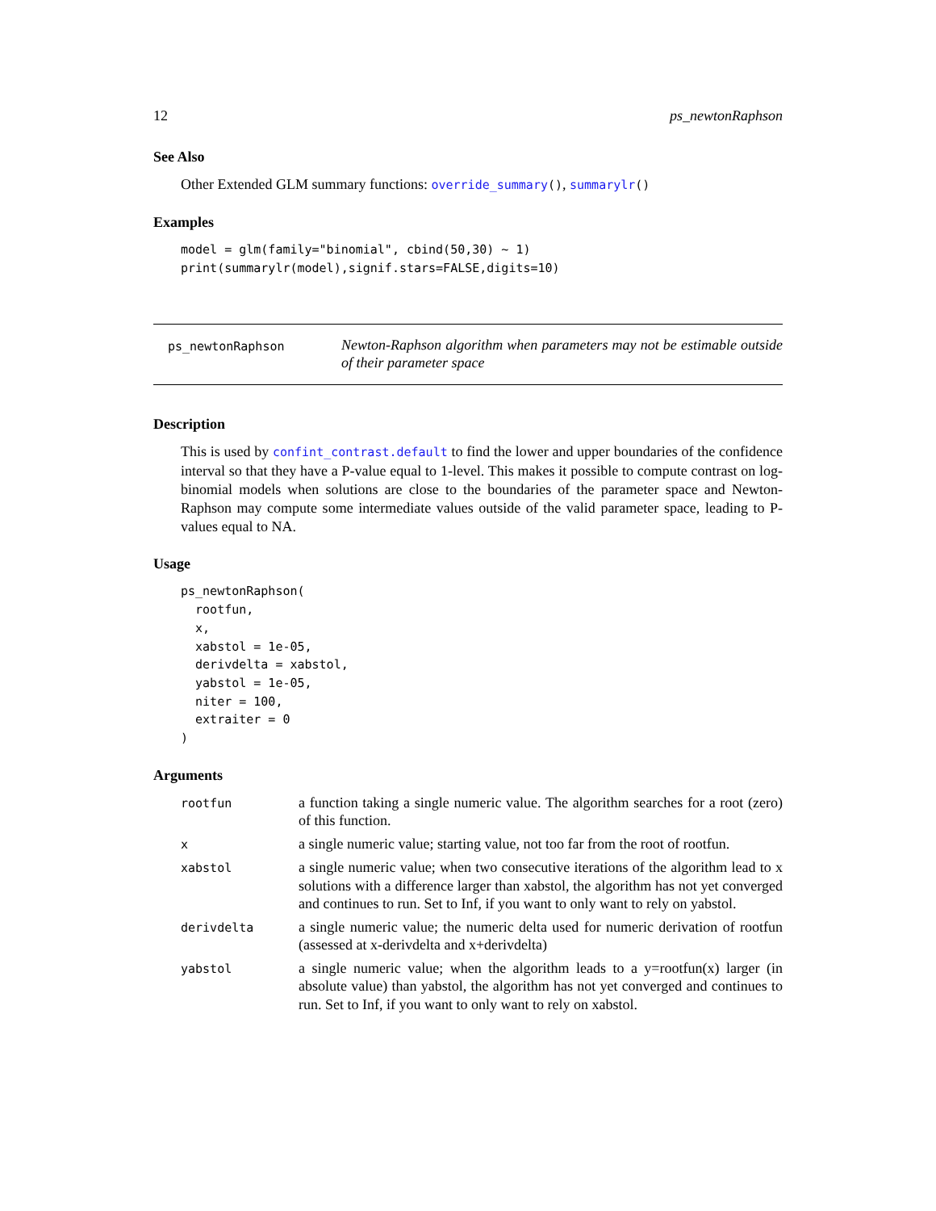12 ps_newtonRaphson
See Also
Other Extended GLM summary functions: override_summary(), summarylr()
Examples
model = glm(family="binomial", cbind(50,30) ~ 1)
print(summarylr(model),signif.stars=FALSE,digits=10)
ps_newtonRaphson
Newton-Raphson algorithm when parameters may not be estimable outside of their parameter space
Description
This is used by confint_contrast.default to find the lower and upper boundaries of the confidence interval so that they have a P-value equal to 1-level. This makes it possible to compute contrast on log-binomial models when solutions are close to the boundaries of the parameter space and Newton-Raphson may compute some intermediate values outside of the valid parameter space, leading to P-values equal to NA.
Usage
ps_newtonRaphson(
  rootfun,
  x,
  xabstol = 1e-05,
  derivdelta = xabstol,
  yabstol = 1e-05,
  niter = 100,
  extraiter = 0
)
Arguments
| rootfun | a function taking a single numeric value. The algorithm searches for a root (zero) of this function. |
| x | a single numeric value; starting value, not too far from the root of rootfun. |
| xabstol | a single numeric value; when two consecutive iterations of the algorithm lead to x solutions with a difference larger than xabstol, the algorithm has not yet converged and continues to run. Set to Inf, if you want to only want to rely on yabstol. |
| derivdelta | a single numeric value; the numeric delta used for numeric derivation of rootfun (assessed at x-derivdelta and x+derivdelta) |
| yabstol | a single numeric value; when the algorithm leads to a y=rootfun(x) larger (in absolute value) than yabstol, the algorithm has not yet converged and continues to run. Set to Inf, if you want to only want to rely on xabstol. |